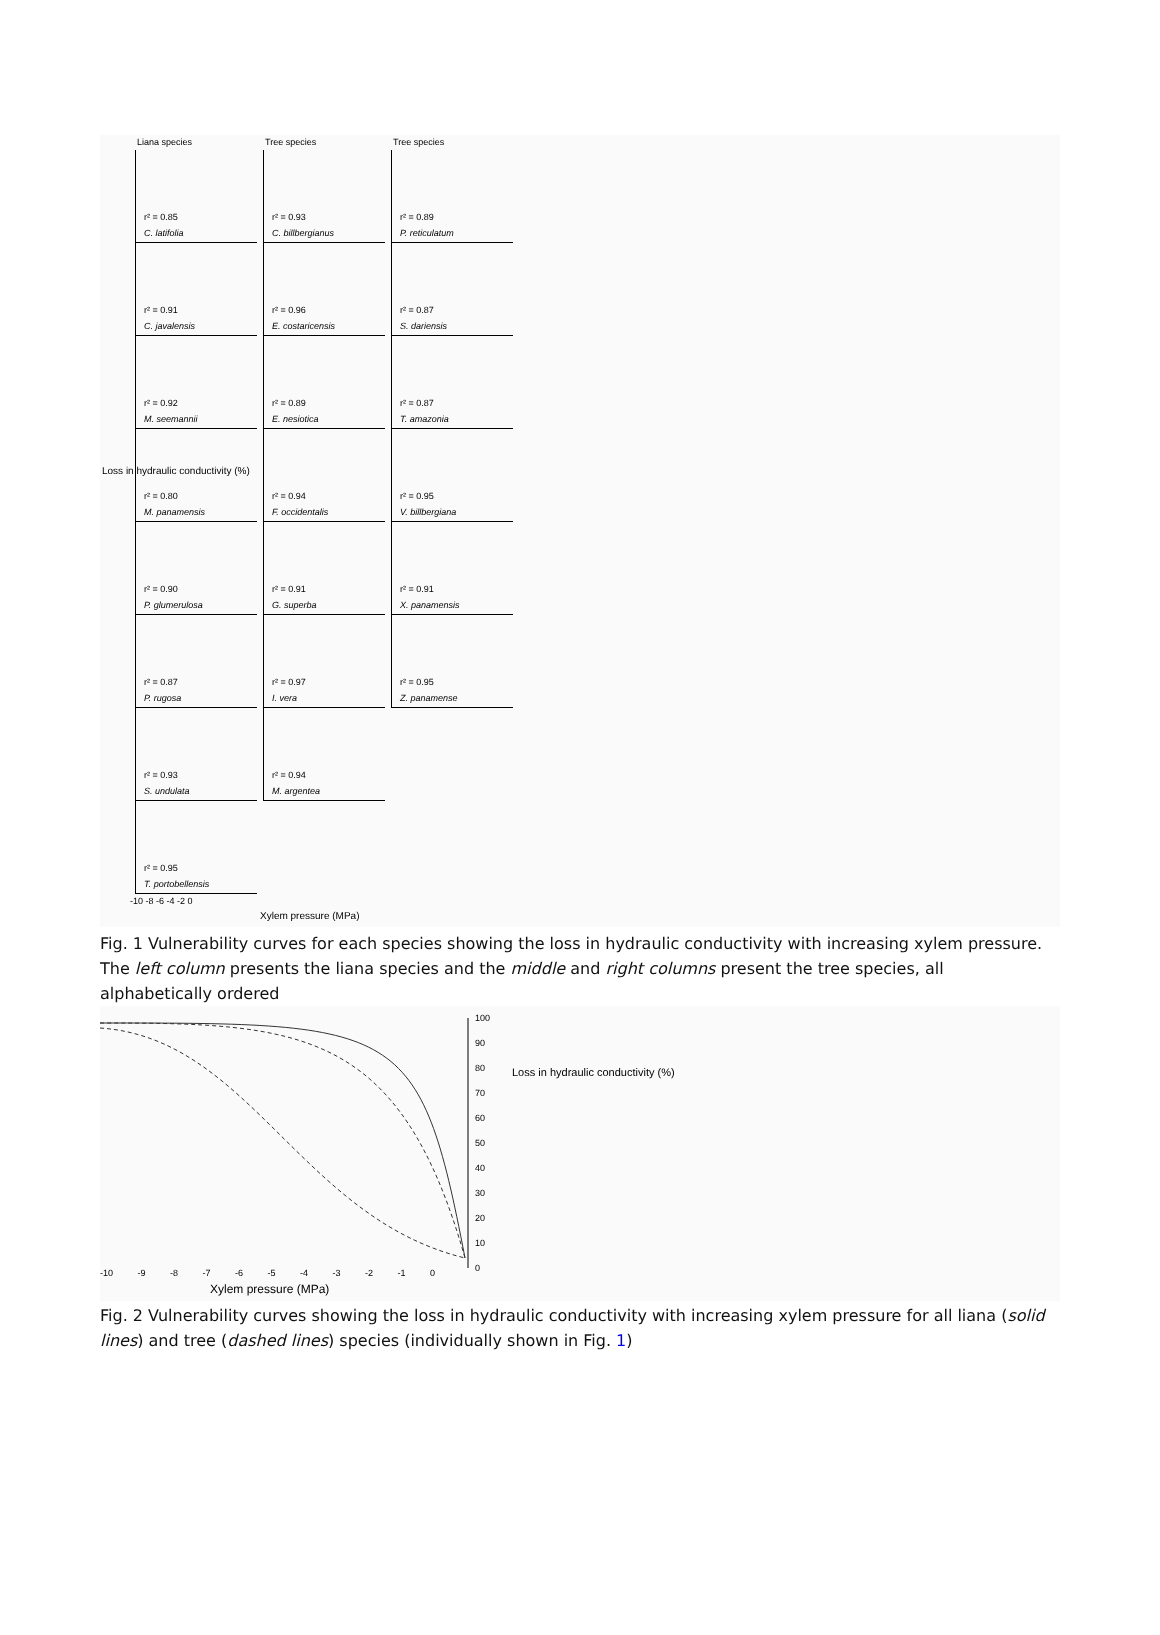Liana species Tree species Tree species
r² = 0.85
C. latifolia
r² = 0.93
C. billbergianus
r² = 0.89
P. reticulatum
r² = 0.91
C. javalensis
r² = 0.96
E. costaricensis
r² = 0.87
S. dariensis
r² = 0.92
M. seemannii
r² = 0.89
E. nesiotica
r² = 0.87
T. amazonia
r² = 0.80
M. panamensis
r² = 0.94
F. occidentalis
r² = 0.95
V. billbergiana
r² = 0.90
P. glumerulosa
r² = 0.91
G. superba
r² = 0.91
X. panamensis
r² = 0.87
P. rugosa
r² = 0.97
I. vera
r² = 0.95
Z. panamense
r² = 0.93
S. undulata
r² = 0.94
M. argentea
r² = 0.95
T. portobellensis
-10 -8 -6 -4 -2 0
Xylem pressure (MPa)
Loss in hydraulic conductivity (%)
Fig. 1 Vulnerability curves for each species showing the loss in hydraulic conductivity with increasing xylem pressure. The left column presents the liana species and the middle and right columns present the tree species, all alphabetically ordered
100
90
80
70
60
50
40
30
20
10
0
Loss in hydraulic conductivity (%)
-10 -9 -8 -7 -6 -5 -4 -3 -2 -1 0
Xylem pressure (MPa)
Fig. 2 Vulnerability curves showing the loss in hydraulic conductivity with increasing xylem pressure for all liana (solid lines) and tree (dashed lines) species (individually shown in Fig. 1)